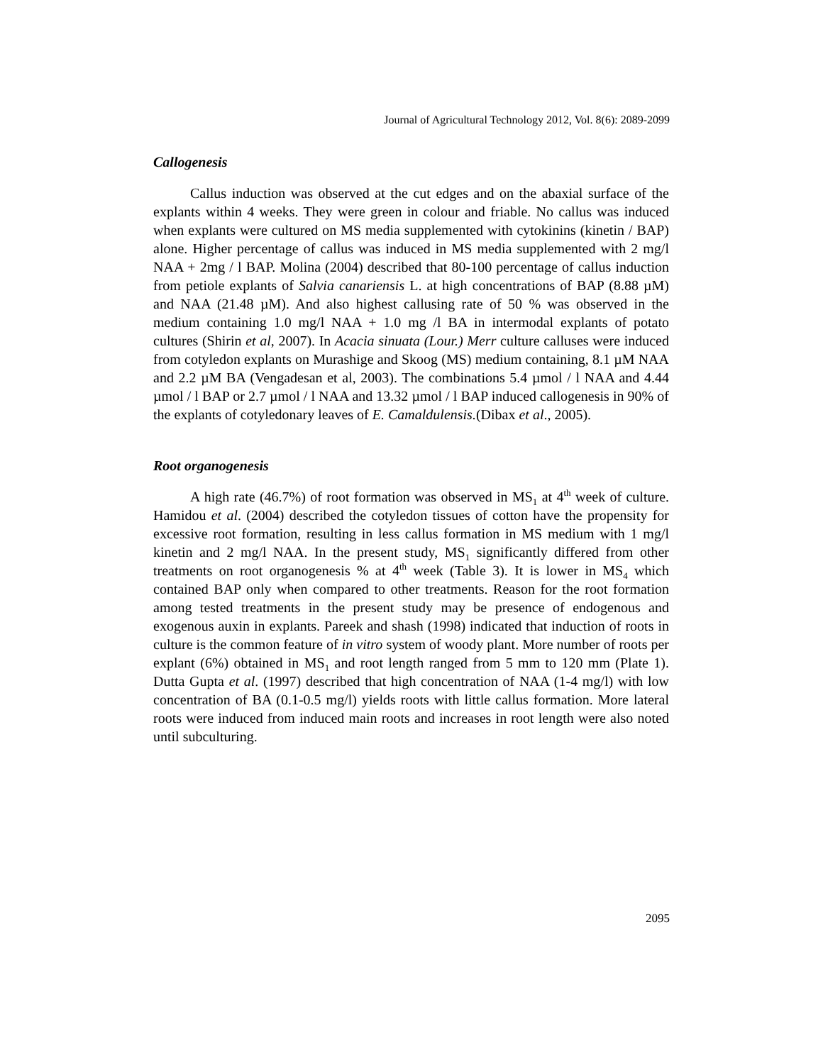Journal of Agricultural Technology 2012, Vol. 8(6): 2089-2099
Callogenesis
Callus induction was observed at the cut edges and on the abaxial surface of the explants within 4 weeks. They were green in colour and friable. No callus was induced when explants were cultured on MS media supplemented with cytokinins (kinetin / BAP) alone. Higher percentage of callus was induced in MS media supplemented with 2 mg/l NAA + 2mg / l BAP. Molina (2004) described that 80-100 percentage of callus induction from petiole explants of Salvia canariensis L. at high concentrations of BAP (8.88 µM) and NAA (21.48 µM). And also highest callusing rate of 50 % was observed in the medium containing 1.0 mg/l NAA + 1.0 mg /l BA in intermodal explants of potato cultures (Shirin et al, 2007). In Acacia sinuata (Lour.) Merr culture calluses were induced from cotyledon explants on Murashige and Skoog (MS) medium containing, 8.1 µM NAA and 2.2 µM BA (Vengadesan et al, 2003). The combinations 5.4 µmol / l NAA and 4.44 µmol / l BAP or 2.7 µmol / l NAA and 13.32 µmol / l BAP induced callogenesis in 90% of the explants of cotyledonary leaves of E. Camaldulensis.(Dibax et al., 2005).
Root organogenesis
A high rate (46.7%) of root formation was observed in MS<sub>1</sub> at 4<sup>th</sup> week of culture. Hamidou et al. (2004) described the cotyledon tissues of cotton have the propensity for excessive root formation, resulting in less callus formation in MS medium with 1 mg/l kinetin and 2 mg/l NAA. In the present study, MS<sub>1</sub> significantly differed from other treatments on root organogenesis % at 4<sup>th</sup> week (Table 3). It is lower in MS<sub>4</sub> which contained BAP only when compared to other treatments. Reason for the root formation among tested treatments in the present study may be presence of endogenous and exogenous auxin in explants. Pareek and shash (1998) indicated that induction of roots in culture is the common feature of in vitro system of woody plant. More number of roots per explant (6%) obtained in MS<sub>1</sub> and root length ranged from 5 mm to 120 mm (Plate 1). Dutta Gupta et al. (1997) described that high concentration of NAA (1-4 mg/l) with low concentration of BA (0.1-0.5 mg/l) yields roots with little callus formation. More lateral roots were induced from induced main roots and increases in root length were also noted until subculturing.
2095